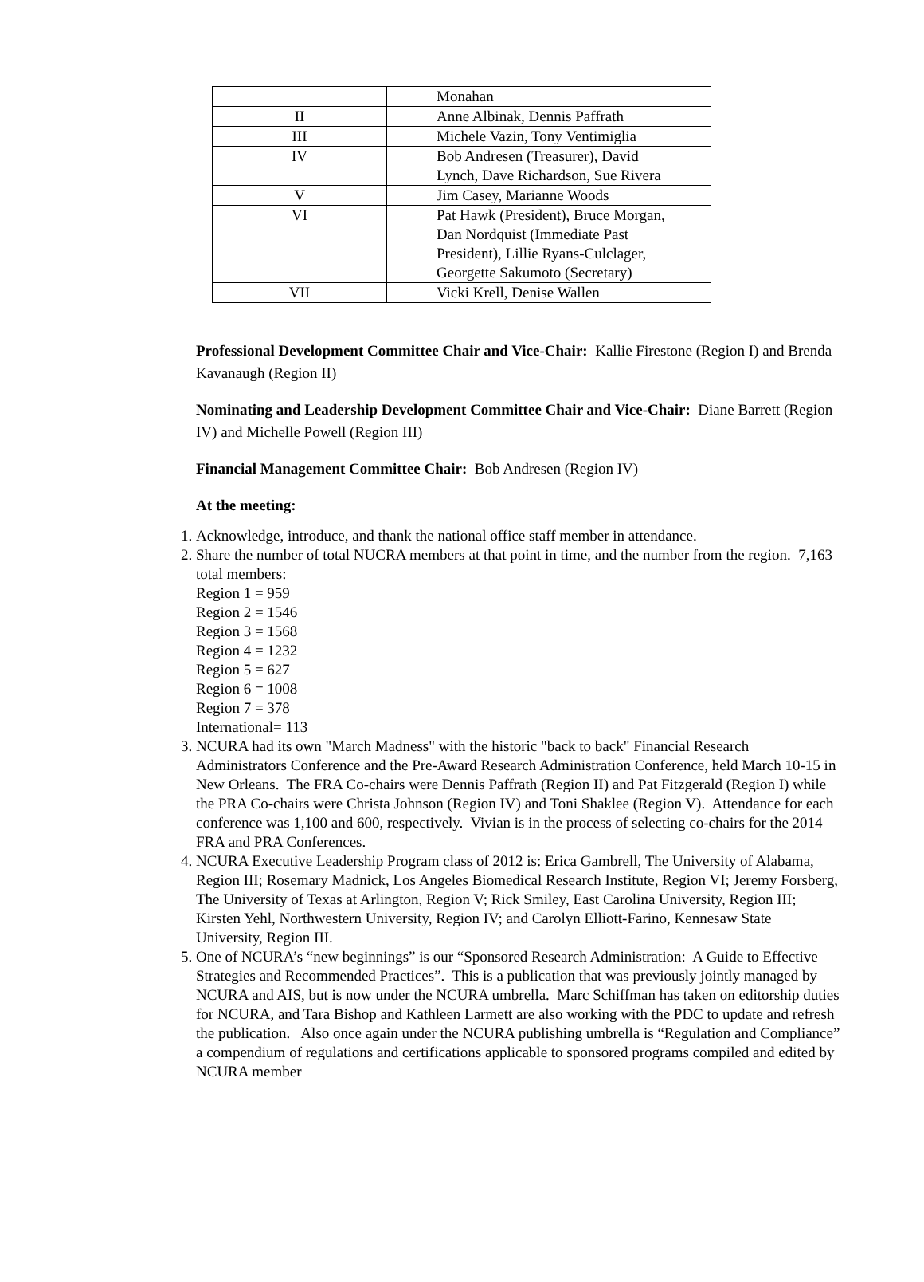| | Monahan |
| II | Anne Albinak, Dennis Paffrath |
| III | Michele Vazin, Tony Ventimiglia |
| IV | Bob Andresen (Treasurer), David Lynch, Dave Richardson, Sue Rivera |
| V | Jim Casey, Marianne Woods |
| VI | Pat Hawk (President), Bruce Morgan, Dan Nordquist (Immediate Past President), Lillie Ryans-Culclager, Georgette Sakumoto (Secretary) |
| VII | Vicki Krell, Denise Wallen |
Professional Development Committee Chair and Vice-Chair: Kallie Firestone (Region I) and Brenda Kavanaugh (Region II)
Nominating and Leadership Development Committee Chair and Vice-Chair: Diane Barrett (Region IV) and Michelle Powell (Region III)
Financial Management Committee Chair: Bob Andresen (Region IV)
At the meeting:
1. Acknowledge, introduce, and thank the national office staff member in attendance.
2. Share the number of total NUCRA members at that point in time, and the number from the region. 7,163 total members:
Region 1 = 959
Region 2 = 1546
Region 3 = 1568
Region 4 = 1232
Region 5 = 627
Region 6 = 1008
Region 7 = 378
International= 113
3. NCURA had its own "March Madness" with the historic "back to back" Financial Research Administrators Conference and the Pre-Award Research Administration Conference, held March 10-15 in New Orleans. The FRA Co-chairs were Dennis Paffrath (Region II) and Pat Fitzgerald (Region I) while the PRA Co-chairs were Christa Johnson (Region IV) and Toni Shaklee (Region V). Attendance for each conference was 1,100 and 600, respectively. Vivian is in the process of selecting co-chairs for the 2014 FRA and PRA Conferences.
4. NCURA Executive Leadership Program class of 2012 is: Erica Gambrell, The University of Alabama, Region III; Rosemary Madnick, Los Angeles Biomedical Research Institute, Region VI; Jeremy Forsberg, The University of Texas at Arlington, Region V; Rick Smiley, East Carolina University, Region III; Kirsten Yehl, Northwestern University, Region IV; and Carolyn Elliott-Farino, Kennesaw State University, Region III.
5. One of NCURA’s “new beginnings” is our “Sponsored Research Administration: A Guide to Effective Strategies and Recommended Practices”. This is a publication that was previously jointly managed by NCURA and AIS, but is now under the NCURA umbrella. Marc Schiffman has taken on editorship duties for NCURA, and Tara Bishop and Kathleen Larmett are also working with the PDC to update and refresh the publication. Also once again under the NCURA publishing umbrella is “Regulation and Compliance” a compendium of regulations and certifications applicable to sponsored programs compiled and edited by NCURA member